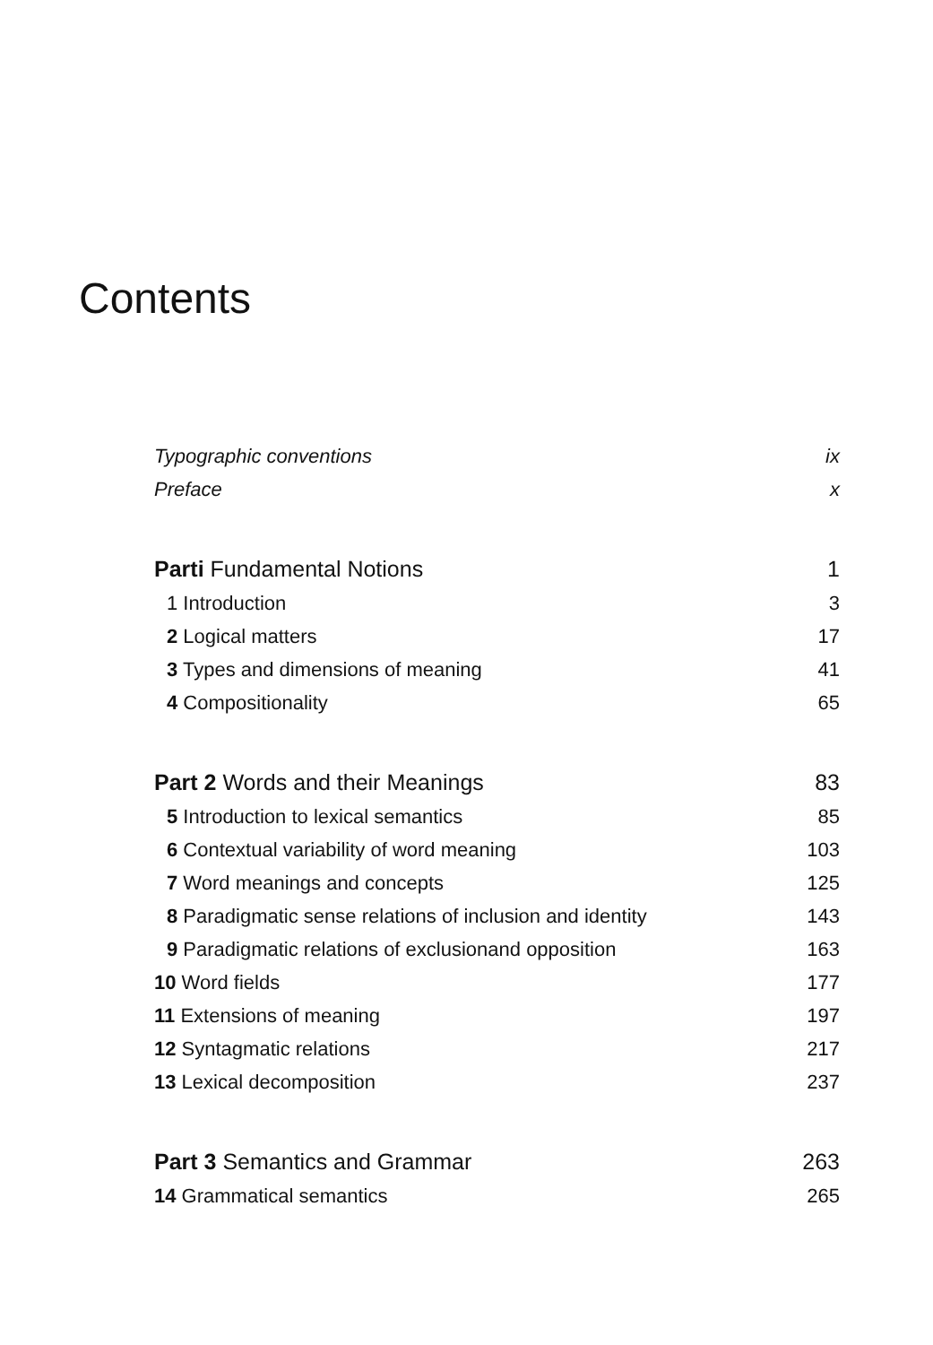Contents
Typographic conventions ix
Preface x
Parti Fundamental Notions 1
1 Introduction 3
2 Logical matters 17
3 Types and dimensions of meaning 41
4 Compositionality 65
Part 2 Words and their Meanings 83
5 Introduction to lexical semantics 85
6 Contextual variability of word meaning 103
7 Word meanings and concepts 125
8 Paradigmatic sense relations of inclusion and identity 143
9 Paradigmatic relations of exclusionand opposition 163
10 Word fields 177
11 Extensions of meaning 197
12 Syntagmatic relations 217
13 Lexical decomposition 237
Part 3 Semantics and Grammar 263
14 Grammatical semantics 265